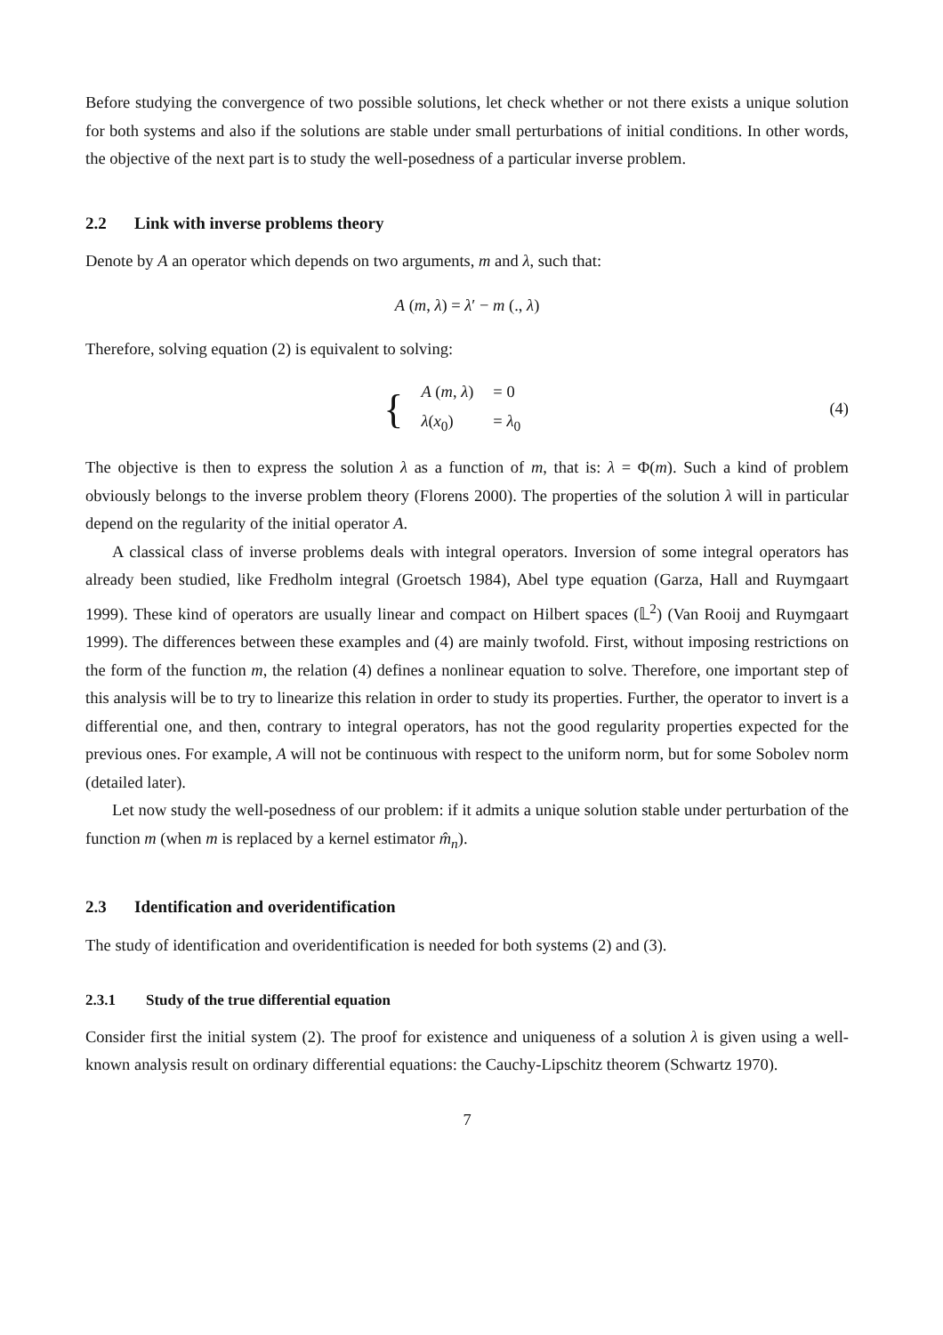Before studying the convergence of two possible solutions, let check whether or not there exists a unique solution for both systems and also if the solutions are stable under small perturbations of initial conditions. In other words, the objective of the next part is to study the well-posedness of a particular inverse problem.
2.2 Link with inverse problems theory
Denote by A an operator which depends on two arguments, m and λ, such that:
A (m, λ) = λ′ − m (., λ)
Therefore, solving equation (2) is equivalent to solving:
{
| A ( m , λ ) | = 0 |
| λ ( x<sub>0</sub>) | = λ<sub>0</sub> |
(4)
The objective is then to express the solution λ as a function of m, that is: λ = Φ(m). Such a kind of problem obviously belongs to the inverse problem theory (Florens 2000). The properties of the solution λ will in particular depend on the regularity of the initial operator A.
A classical class of inverse problems deals with integral operators. Inversion of some integral operators has already been studied, like Fredholm integral (Groetsch 1984), Abel type equation (Garza, Hall and Ruymgaart 1999). These kind of operators are usually linear and compact on Hilbert spaces (𝕃<sup>2</sup>) (Van Rooij and Ruymgaart 1999). The differences between these examples and (4) are mainly twofold. First, without imposing restrictions on the form of the function m, the relation (4) defines a nonlinear equation to solve. Therefore, one important step of this analysis will be to try to linearize this relation in order to study its properties. Further, the operator to invert is a differential one, and then, contrary to integral operators, has not the good regularity properties expected for the previous ones. For example, A will not be continuous with respect to the uniform norm, but for some Sobolev norm (detailed later).
Let now study the well-posedness of our problem: if it admits a unique solution stable under perturbation of the function m (when m is replaced by a kernel estimator m̂<sub>n</sub>).
2.3 Identification and overidentification
The study of identification and overidentification is needed for both systems (2) and (3).
2.3.1 Study of the true differential equation
Consider first the initial system (2). The proof for existence and uniqueness of a solution λ is given using a well-known analysis result on ordinary differential equations: the Cauchy-Lipschitz theorem (Schwartz 1970).
7